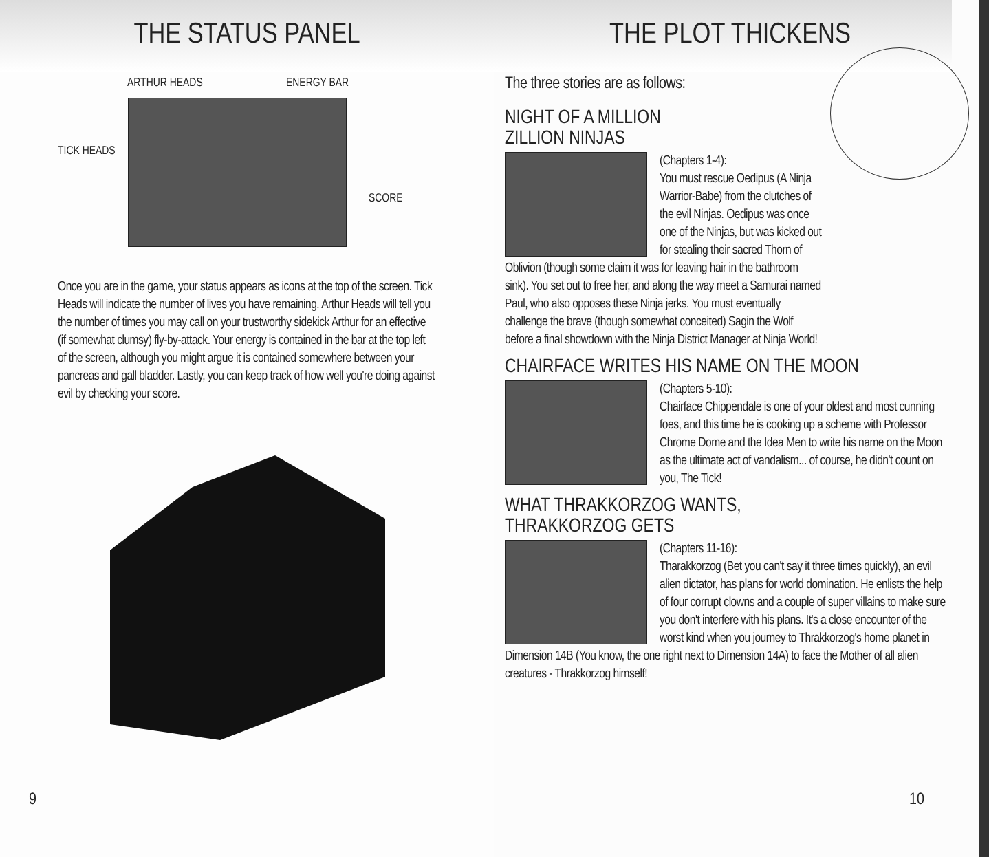THE STATUS PANEL
ARTHUR HEADS ENERGY BAR
TICK HEADS
SCORE
Once you are in the game, your status appears as icons at the top of the screen. Tick Heads will indicate the number of lives you have remaining. Arthur Heads will tell you the number of times you may call on your trustworthy sidekick Arthur for an effective (if somewhat clumsy) fly-by-attack. Your energy is contained in the bar at the top left of the screen, although you might argue it is contained somewhere between your pancreas and gall bladder. Lastly, you can keep track of how well you're doing against evil by checking your score.
9
THE PLOT THICKENS
The three stories are as follows:
NIGHT OF A MILLION
ZILLION NINJAS
(Chapters 1-4):
You must rescue Oedipus (A Ninja Warrior-Babe) from the clutches of the evil Ninjas. Oedipus was once one of the Ninjas, but was kicked out for stealing their sacred Thorn of Oblivion (though some claim it was for leaving hair in the bathroom sink). You set out to free her, and along the way meet a Samurai named Paul, who also opposes these Ninja jerks. You must eventually challenge the brave (though somewhat conceited) Sagin the Wolf before a final showdown with the Ninja District Manager at Ninja World!
CHAIRFACE WRITES HIS NAME ON THE MOON
(Chapters 5-10):
Chairface Chippendale is one of your oldest and most cunning foes, and this time he is cooking up a scheme with Professor Chrome Dome and the Idea Men to write his name on the Moon as the ultimate act of vandalism... of course, he didn't count on you, The Tick!
WHAT THRAKKORZOG WANTS,
THRAKKORZOG GETS
(Chapters 11-16):
Tharakkorzog (Bet you can't say it three times quickly), an evil alien dictator, has plans for world domination. He enlists the help of four corrupt clowns and a couple of super villains to make sure you don't interfere with his plans. It's a close encounter of the worst kind when you journey to Thrakkorzog's home planet in Dimension 14B (You know, the one right next to Dimension 14A) to face the Mother of all alien creatures - Thrakkorzog himself!
10